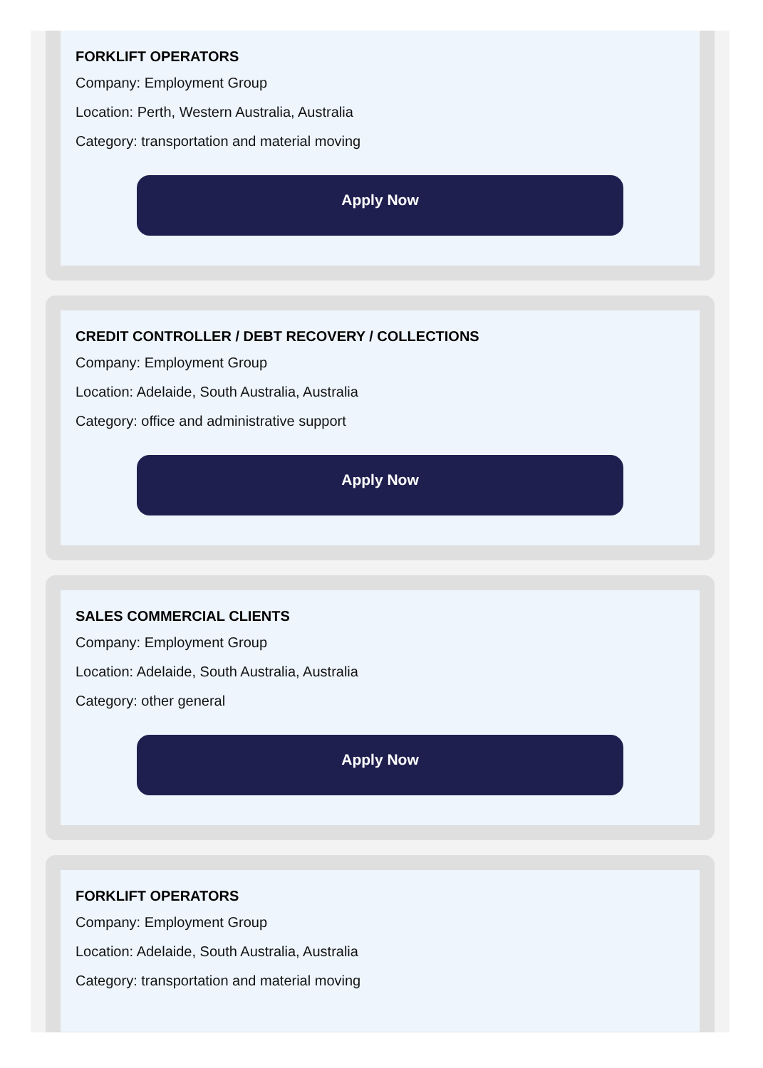FORKLIFT OPERATORS
Company: Employment Group
Location: Perth, Western Australia, Australia
Category: transportation and material moving
Apply Now
CREDIT CONTROLLER / DEBT RECOVERY / COLLECTIONS
Company: Employment Group
Location: Adelaide, South Australia, Australia
Category: office and administrative support
Apply Now
SALES COMMERCIAL CLIENTS
Company: Employment Group
Location: Adelaide, South Australia, Australia
Category: other general
Apply Now
FORKLIFT OPERATORS
Company: Employment Group
Location: Adelaide, South Australia, Australia
Category: transportation and material moving